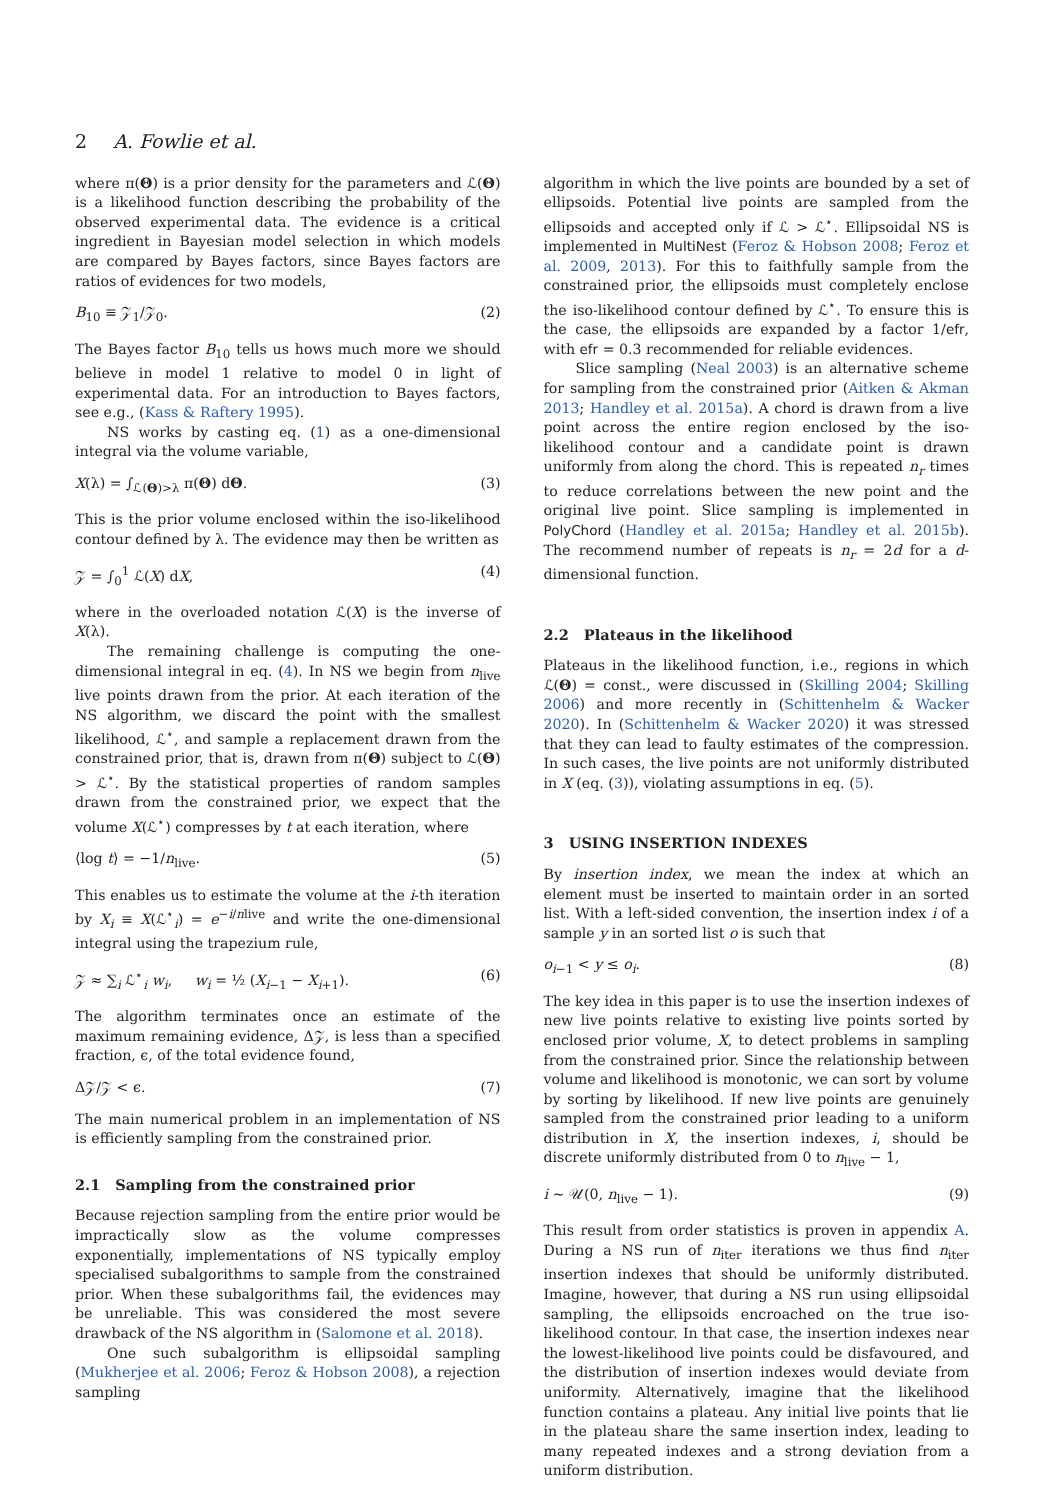2 A. Fowlie et al.
where π(Θ) is a prior density for the parameters and ℒ(Θ) is a likelihood function describing the probability of the observed experimental data. The evidence is a critical ingredient in Bayesian model selection in which models are compared by Bayes factors, since Bayes factors are ratios of evidences for two models,
B<sub>10</sub> ≡ 𝒵<sub>1</sub>/𝒵<sub>0</sub>. (2)
The Bayes factor B<sub>10</sub> tells us hows much more we should believe in model 1 relative to model 0 in light of experimental data. For an introduction to Bayes factors, see e.g., (Kass & Raftery 1995).
NS works by casting eq. (1) as a one-dimensional integral via the volume variable,
X(λ) = ∫<sub>ℒ(Θ)>λ</sub> π(Θ) dΘ. (3)
This is the prior volume enclosed within the iso-likelihood contour defined by λ. The evidence may then be written as
𝒵 = ∫<sub>0</sub><sup>1</sup> ℒ(X) dX, (4)
where in the overloaded notation ℒ(X) is the inverse of X(λ).
The remaining challenge is computing the one-dimensional integral in eq. (4). In NS we begin from n<sub>live</sub> live points drawn from the prior. At each iteration of the NS algorithm, we discard the point with the smallest likelihood, ℒ<sup>⋆</sup>, and sample a replacement drawn from the constrained prior, that is, drawn from π(Θ) subject to ℒ(Θ) > ℒ<sup>⋆</sup>. By the statistical properties of random samples drawn from the constrained prior, we expect that the volume X(ℒ<sup>⋆</sup>) compresses by t at each iteration, where
⟨log t⟩ = −1/n<sub>live</sub>. (5)
This enables us to estimate the volume at the i-th iteration by X<sub>i</sub> ≡ X(ℒ<sup>⋆</sup><sub>i</sub>) = e<sup>−i/nlive</sup> and write the one-dimensional integral using the trapezium rule,
𝒵 ≈ ∑<sub>i</sub> ℒ<sup>⋆</sup><sub>i</sub> w<sub>i</sub>, w<sub>i</sub> = ½ (X<sub>i−1</sub> − X<sub>i+1</sub>). (6)
The algorithm terminates once an estimate of the maximum remaining evidence, Δ𝒵, is less than a specified fraction, ϵ, of the total evidence found,
Δ𝒵/𝒵 < ϵ. (7)
The main numerical problem in an implementation of NS is efficiently sampling from the constrained prior.
2.1 Sampling from the constrained prior
Because rejection sampling from the entire prior would be impractically slow as the volume compresses exponentially, implementations of NS typically employ specialised subalgorithms to sample from the constrained prior. When these subalgorithms fail, the evidences may be unreliable. This was considered the most severe drawback of the NS algorithm in (Salomone et al. 2018).
One such subalgorithm is ellipsoidal sampling (Mukherjee et al. 2006; Feroz & Hobson 2008), a rejection sampling
algorithm in which the live points are bounded by a set of ellipsoids. Potential live points are sampled from the ellipsoids and accepted only if ℒ > ℒ<sup>⋆</sup>. Ellipsoidal NS is implemented in MultiNest (Feroz & Hobson 2008; Feroz et al. 2009, 2013). For this to faithfully sample from the constrained prior, the ellipsoids must completely enclose the iso-likelihood contour defined by ℒ<sup>⋆</sup>. To ensure this is the case, the ellipsoids are expanded by a factor 1/efr, with efr = 0.3 recommended for reliable evidences.
Slice sampling (Neal 2003) is an alternative scheme for sampling from the constrained prior (Aitken & Akman 2013; Handley et al. 2015a). A chord is drawn from a live point across the entire region enclosed by the iso-likelihood contour and a candidate point is drawn uniformly from along the chord. This is repeated n<sub>r</sub> times to reduce correlations between the new point and the original live point. Slice sampling is implemented in PolyChord (Handley et al. 2015a; Handley et al. 2015b). The recommend number of repeats is n<sub>r</sub> = 2d for a d-dimensional function.
2.2 Plateaus in the likelihood
Plateaus in the likelihood function, i.e., regions in which ℒ(Θ) = const., were discussed in (Skilling 2004; Skilling 2006) and more recently in (Schittenhelm & Wacker 2020). In (Schittenhelm & Wacker 2020) it was stressed that they can lead to faulty estimates of the compression. In such cases, the live points are not uniformly distributed in X (eq. (3)), violating assumptions in eq. (5).
3 USING INSERTION INDEXES
By insertion index, we mean the index at which an element must be inserted to maintain order in an sorted list. With a left-sided convention, the insertion index i of a sample y in an sorted list o is such that
o<sub>i−1</sub> < y ≤ o<sub>i</sub>. (8)
The key idea in this paper is to use the insertion indexes of new live points relative to existing live points sorted by enclosed prior volume, X, to detect problems in sampling from the constrained prior. Since the relationship between volume and likelihood is monotonic, we can sort by volume by sorting by likelihood. If new live points are genuinely sampled from the constrained prior leading to a uniform distribution in X, the insertion indexes, i, should be discrete uniformly distributed from 0 to n<sub>live</sub> − 1,
i ∼ 𝒰(0, n<sub>live</sub> − 1). (9)
This result from order statistics is proven in appendix A. During a NS run of n<sub>iter</sub> iterations we thus find n<sub>iter</sub> insertion indexes that should be uniformly distributed. Imagine, however, that during a NS run using ellipsoidal sampling, the ellipsoids encroached on the true iso-likelihood contour. In that case, the insertion indexes near the lowest-likelihood live points could be disfavoured, and the distribution of insertion indexes would deviate from uniformity. Alternatively, imagine that the likelihood function contains a plateau. Any initial live points that lie in the plateau share the same insertion index, leading to many repeated indexes and a strong deviation from a uniform distribution.